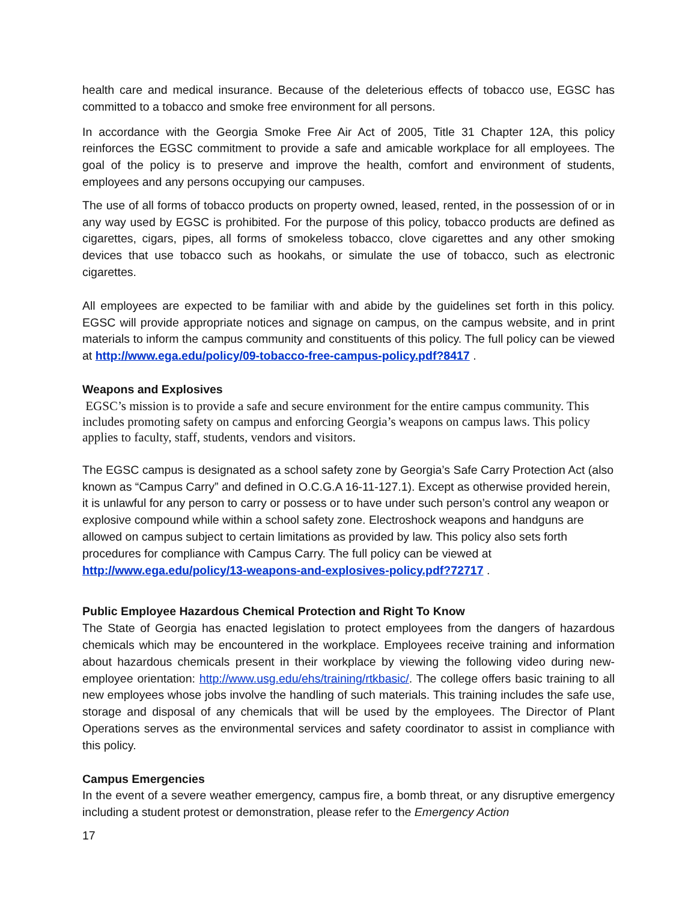health care and medical insurance. Because of the deleterious effects of tobacco use, EGSC has committed to a tobacco and smoke free environment for all persons.
In accordance with the Georgia Smoke Free Air Act of 2005, Title 31 Chapter 12A, this policy reinforces the EGSC commitment to provide a safe and amicable workplace for all employees. The goal of the policy is to preserve and improve the health, comfort and environment of students, employees and any persons occupying our campuses.
The use of all forms of tobacco products on property owned, leased, rented, in the possession of or in any way used by EGSC is prohibited. For the purpose of this policy, tobacco products are defined as cigarettes, cigars, pipes, all forms of smokeless tobacco, clove cigarettes and any other smoking devices that use tobacco such as hookahs, or simulate the use of tobacco, such as electronic cigarettes.
All employees are expected to be familiar with and abide by the guidelines set forth in this policy. EGSC will provide appropriate notices and signage on campus, on the campus website, and in print materials to inform the campus community and constituents of this policy. The full policy can be viewed at http://www.ega.edu/policy/09-tobacco-free-campus-policy.pdf?8417 .
Weapons and Explosives
EGSC’s mission is to provide a safe and secure environment for the entire campus community. This includes promoting safety on campus and enforcing Georgia’s weapons on campus laws. This policy applies to faculty, staff, students, vendors and visitors.
The EGSC campus is designated as a school safety zone by Georgia’s Safe Carry Protection Act (also known as “Campus Carry” and defined in O.C.G.A 16-11-127.1). Except as otherwise provided herein, it is unlawful for any person to carry or possess or to have under such person’s control any weapon or explosive compound while within a school safety zone. Electroshock weapons and handguns are allowed on campus subject to certain limitations as provided by law. This policy also sets forth procedures for compliance with Campus Carry. The full policy can be viewed at http://www.ega.edu/policy/13-weapons-and-explosives-policy.pdf?72717 .
Public Employee Hazardous Chemical Protection and Right To Know
The State of Georgia has enacted legislation to protect employees from the dangers of hazardous chemicals which may be encountered in the workplace. Employees receive training and information about hazardous chemicals present in their workplace by viewing the following video during new-employee orientation: http://www.usg.edu/ehs/training/rtkbasic/. The college offers basic training to all new employees whose jobs involve the handling of such materials. This training includes the safe use, storage and disposal of any chemicals that will be used by the employees. The Director of Plant Operations serves as the environmental services and safety coordinator to assist in compliance with this policy.
Campus Emergencies
In the event of a severe weather emergency, campus fire, a bomb threat, or any disruptive emergency including a student protest or demonstration, please refer to the Emergency Action
17